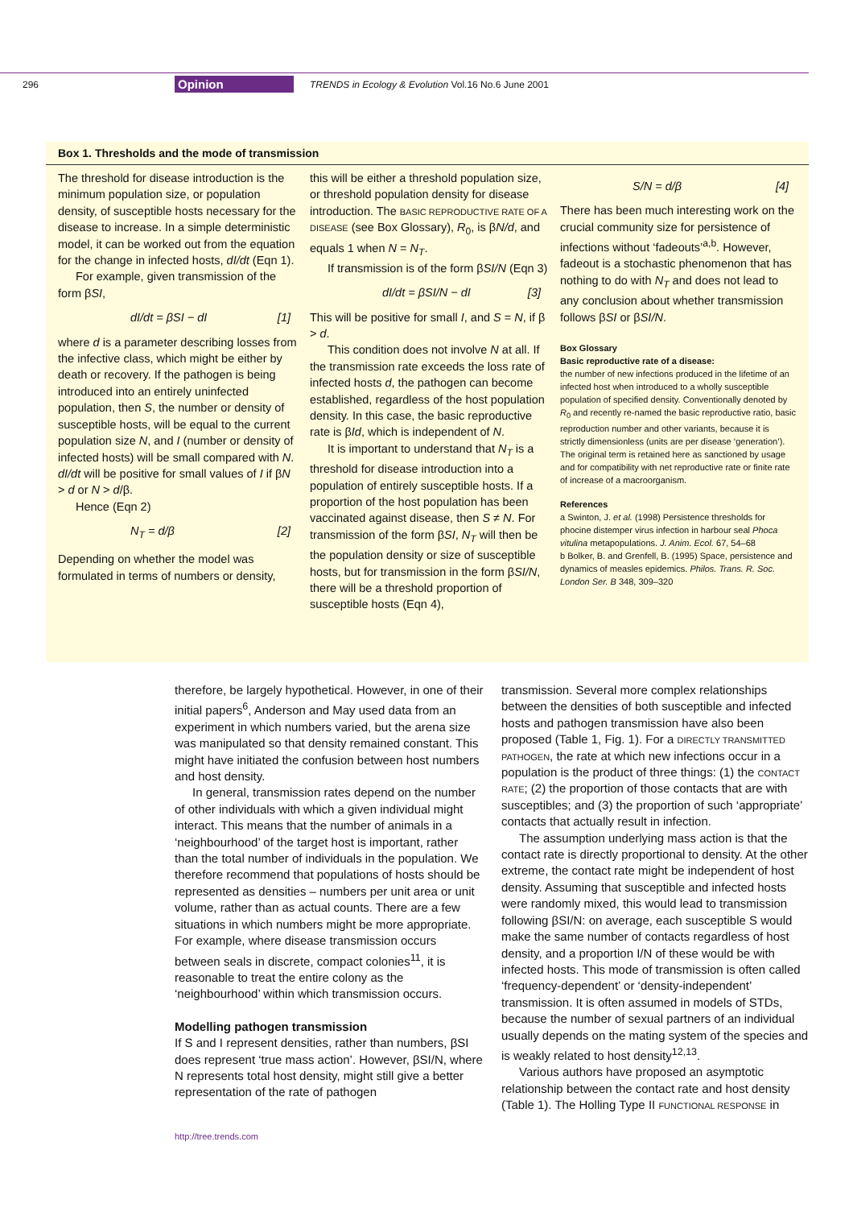296 Opinion TRENDS in Ecology & Evolution Vol.16 No.6 June 2001
Box 1. Thresholds and the mode of transmission
The threshold for disease introduction is the minimum population size, or population density, of susceptible hosts necessary for the disease to increase. In a simple deterministic model, it can be worked out from the equation for the change in infected hosts, dI/dt (Eqn 1).
For example, given transmission of the form βSI,
dI/dt = βSI − dI [1]
where d is a parameter describing losses from the infective class, which might be either by death or recovery. If the pathogen is being introduced into an entirely uninfected population, then S, the number or density of susceptible hosts, will be equal to the current population size N, and I (number or density of infected hosts) will be small compared with N. dI/dt will be positive for small values of I if βN > d or N > d/β.
Hence (Eqn 2)
N<sub>T</sub> = d/β [2]
Depending on whether the model was formulated in terms of numbers or density,
this will be either a threshold population size, or threshold population density for disease introduction. The BASIC REPRODUCTIVE RATE OF A DISEASE (see Box Glossary), R<sub>0</sub>, is βN/d, and equals 1 when N = N<sub>T</sub>.
If transmission is of the form βSI/N (Eqn 3)
dI/dt = βSI/N − dI [3]
This will be positive for small I, and S = N, if β > d.
This condition does not involve N at all. If the transmission rate exceeds the loss rate of infected hosts d, the pathogen can become established, regardless of the host population density. In this case, the basic reproductive rate is βId, which is independent of N.
It is important to understand that N<sub>T</sub> is a threshold for disease introduction into a population of entirely susceptible hosts. If a proportion of the host population has been vaccinated against disease, then S ≠ N. For transmission of the form βSI, N<sub>T</sub> will then be the population density or size of susceptible hosts, but for transmission in the form βSI/N, there will be a threshold proportion of susceptible hosts (Eqn 4),
S/N = d/β [4]
There has been much interesting work on the crucial community size for persistence of infections without ‘fadeouts’<sup>a,b</sup>. However, fadeout is a stochastic phenomenon that has nothing to do with N<sub>T</sub> and does not lead to any conclusion about whether transmission follows βSI or βSI/N.
Box Glossary
Basic reproductive rate of a disease:
the number of new infections produced in the lifetime of an infected host when introduced to a wholly susceptible population of specified density. Conventionally denoted by R<sub>0</sub> and recently re-named the basic reproductive ratio, basic reproduction number and other variants, because it is strictly dimensionless (units are per disease ‘generation’). The original term is retained here as sanctioned by usage and for compatibility with net reproductive rate or finite rate of increase of a macroorganism.
References
a Swinton, J. et al. (1998) Persistence thresholds for phocine distemper virus infection in harbour seal Phoca vitulina metapopulations. J. Anim. Ecol. 67, 54–68
b Bolker, B. and Grenfell, B. (1995) Space, persistence and dynamics of measles epidemics. Philos. Trans. R. Soc. London Ser. B 348, 309–320
therefore, be largely hypothetical. However, in one of their initial papers<sup>6</sup>, Anderson and May used data from an experiment in which numbers varied, but the arena size was manipulated so that density remained constant. This might have initiated the confusion between host numbers and host density.
In general, transmission rates depend on the number of other individuals with which a given individual might interact. This means that the number of animals in a ‘neighbourhood’ of the target host is important, rather than the total number of individuals in the population. We therefore recommend that populations of hosts should be represented as densities – numbers per unit area or unit volume, rather than as actual counts. There are a few situations in which numbers might be more appropriate. For example, where disease transmission occurs between seals in discrete, compact colonies<sup>11</sup>, it is reasonable to treat the entire colony as the ‘neighbourhood’ within which transmission occurs.
Modelling pathogen transmission
If S and I represent densities, rather than numbers, βSI does represent ‘true mass action’. However, βSI/N, where N represents total host density, might still give a better representation of the rate of pathogen
transmission. Several more complex relationships between the densities of both susceptible and infected hosts and pathogen transmission have also been proposed (Table 1, Fig. 1). For a DIRECTLY TRANSMITTED PATHOGEN, the rate at which new infections occur in a population is the product of three things: (1) the CONTACT RATE; (2) the proportion of those contacts that are with susceptibles; and (3) the proportion of such ‘appropriate’ contacts that actually result in infection.
The assumption underlying mass action is that the contact rate is directly proportional to density. At the other extreme, the contact rate might be independent of host density. Assuming that susceptible and infected hosts were randomly mixed, this would lead to transmission following βSI/N: on average, each susceptible S would make the same number of contacts regardless of host density, and a proportion I/N of these would be with infected hosts. This mode of transmission is often called ‘frequency-dependent’ or ‘density-independent’ transmission. It is often assumed in models of STDs, because the number of sexual partners of an individual usually depends on the mating system of the species and is weakly related to host density<sup>12,13</sup>.
Various authors have proposed an asymptotic relationship between the contact rate and host density (Table 1). The Holling Type II FUNCTIONAL RESPONSE in
http://tree.trends.com